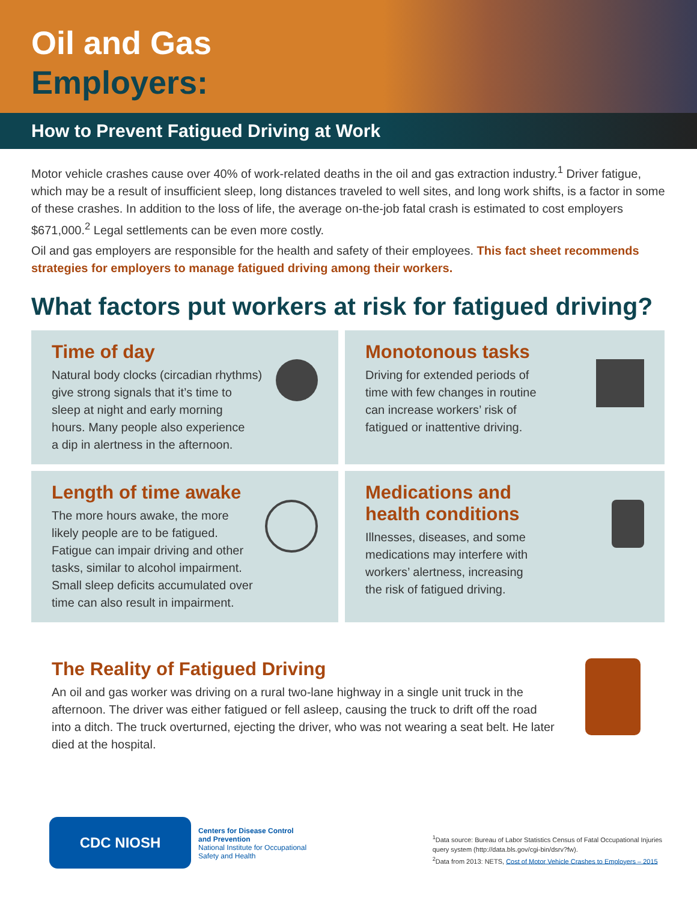Oil and Gas
Employers:
How to Prevent Fatigued Driving at Work
Motor vehicle crashes cause over 40% of work-related deaths in the oil and gas extraction industry.<sup>1</sup> Driver fatigue, which may be a result of insufficient sleep, long distances traveled to well sites, and long work shifts, is a factor in some of these crashes. In addition to the loss of life, the average on-the-job fatal crash is estimated to cost employers $671,000.<sup>2</sup> Legal settlements can be even more costly.
Oil and gas employers are responsible for the health and safety of their employees. This fact sheet recommends strategies for employers to manage fatigued driving among their workers.
What factors put workers at risk for fatigued driving?
Time of day
Natural body clocks (circadian rhythms)
give strong signals that it’s time to
sleep at night and early morning
hours. Many people also experience
a dip in alertness in the afternoon.
Monotonous tasks
Driving for extended periods of
time with few changes in routine
can increase workers’ risk of
fatigued or inattentive driving.
Length of time awake
The more hours awake, the more
likely people are to be fatigued.
Fatigue can impair driving and other
tasks, similar to alcohol impairment.
Small sleep deficits accumulated over
time can also result in impairment.
Medications and
health conditions
Illnesses, diseases, and some
medications may interfere with
workers’ alertness, increasing
the risk of fatigued driving.
The Reality of Fatigued Driving
An oil and gas worker was driving on a rural two-lane highway in a single unit truck in the afternoon. The driver was either fatigued or fell asleep, causing the truck to drift off the road into a ditch. The truck overturned, ejecting the driver, who was not wearing a seat belt. He later died at the hospital.
CDC NIOSH
Centers for Disease Control
and Prevention
National Institute for Occupational
Safety and Health
<sup>1</sup> Data source: Bureau of Labor Statistics Census of Fatal Occupational Injuries
query system (http://data.bls.gov/cgi-bin/dsrv?fw).
<sup>2</sup> Data from 2013: NETS, Cost of Motor Vehicle Crashes to Employers – 2015